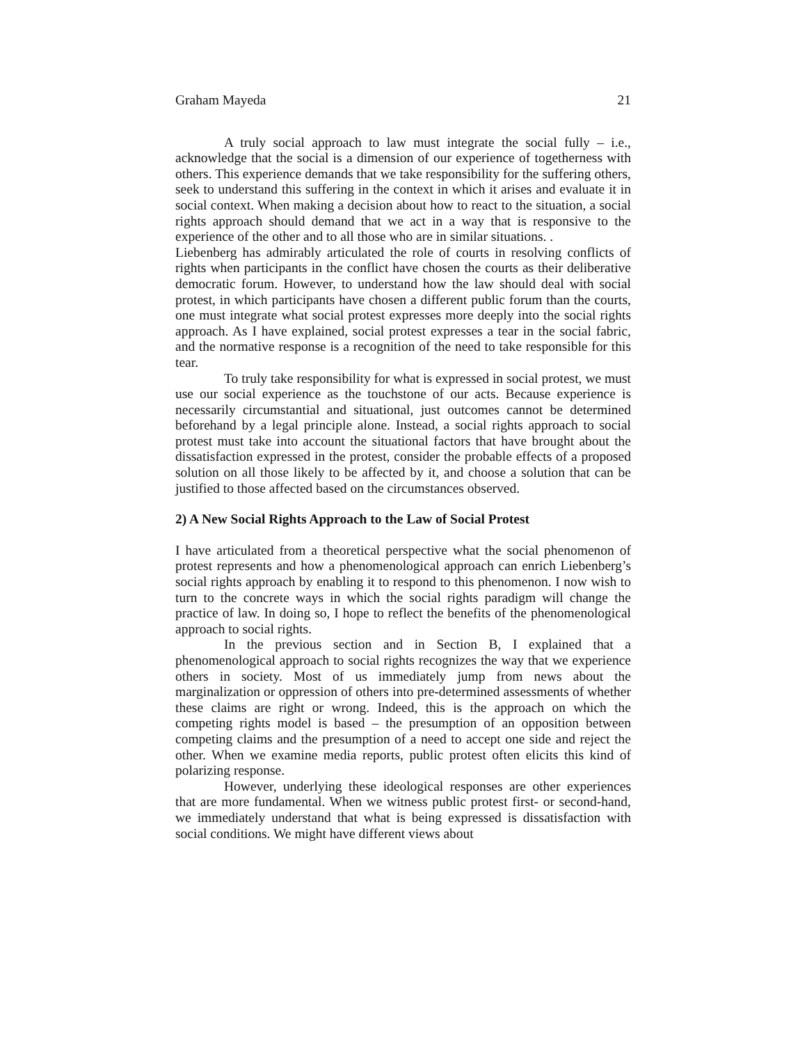Graham Mayeda 21
A truly social approach to law must integrate the social fully – i.e., acknowledge that the social is a dimension of our experience of togetherness with others. This experience demands that we take responsibility for the suffering others, seek to understand this suffering in the context in which it arises and evaluate it in social context. When making a decision about how to react to the situation, a social rights approach should demand that we act in a way that is responsive to the experience of the other and to all those who are in similar situations. .
Liebenberg has admirably articulated the role of courts in resolving conflicts of rights when participants in the conflict have chosen the courts as their deliberative democratic forum. However, to understand how the law should deal with social protest, in which participants have chosen a different public forum than the courts, one must integrate what social protest expresses more deeply into the social rights approach. As I have explained, social protest expresses a tear in the social fabric, and the normative response is a recognition of the need to take responsible for this tear.
To truly take responsibility for what is expressed in social protest, we must use our social experience as the touchstone of our acts. Because experience is necessarily circumstantial and situational, just outcomes cannot be determined beforehand by a legal principle alone. Instead, a social rights approach to social protest must take into account the situational factors that have brought about the dissatisfaction expressed in the protest, consider the probable effects of a proposed solution on all those likely to be affected by it, and choose a solution that can be justified to those affected based on the circumstances observed.
2) A New Social Rights Approach to the Law of Social Protest
I have articulated from a theoretical perspective what the social phenomenon of protest represents and how a phenomenological approach can enrich Liebenberg’s social rights approach by enabling it to respond to this phenomenon. I now wish to turn to the concrete ways in which the social rights paradigm will change the practice of law. In doing so, I hope to reflect the benefits of the phenomenological approach to social rights.
In the previous section and in Section B, I explained that a phenomenological approach to social rights recognizes the way that we experience others in society. Most of us immediately jump from news about the marginalization or oppression of others into pre-determined assessments of whether these claims are right or wrong. Indeed, this is the approach on which the competing rights model is based – the presumption of an opposition between competing claims and the presumption of a need to accept one side and reject the other. When we examine media reports, public protest often elicits this kind of polarizing response.
However, underlying these ideological responses are other experiences that are more fundamental. When we witness public protest first- or second-hand, we immediately understand that what is being expressed is dissatisfaction with social conditions. We might have different views about